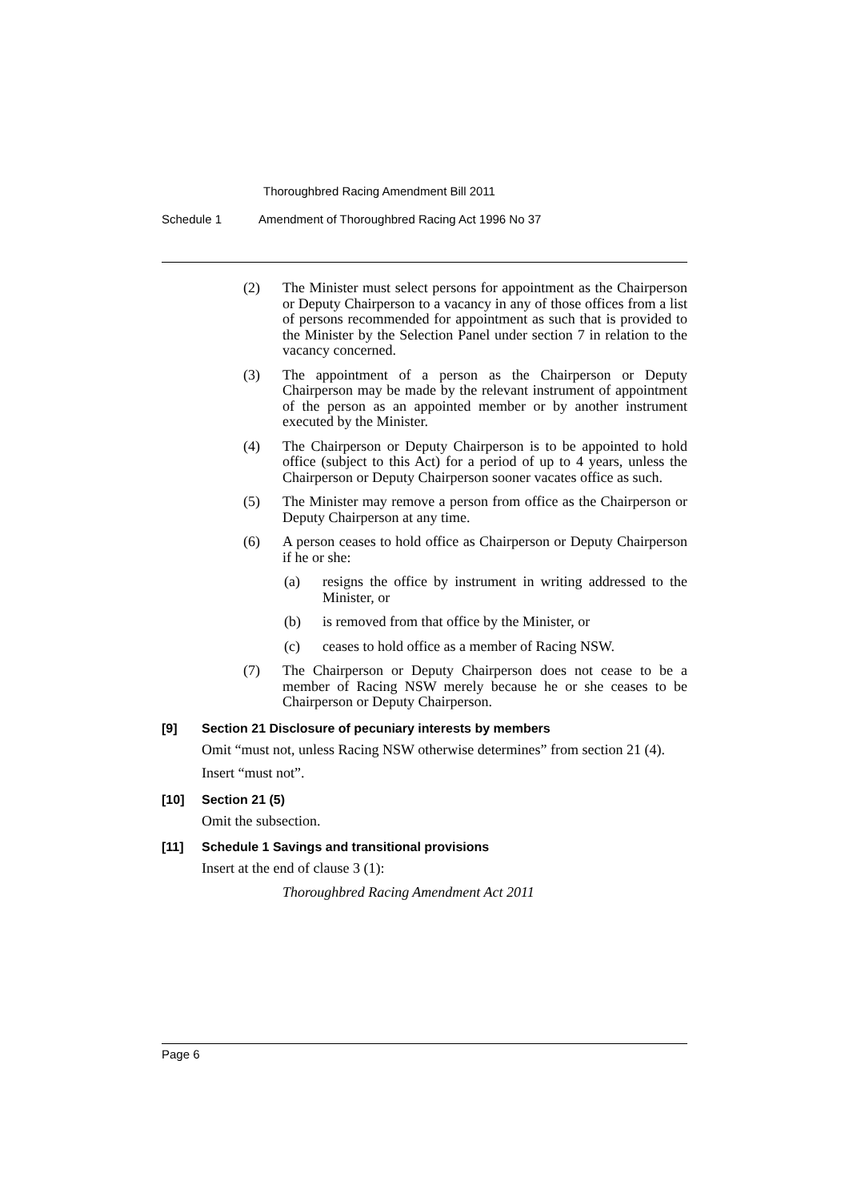Thoroughbred Racing Amendment Bill 2011
Schedule 1 Amendment of Thoroughbred Racing Act 1996 No 37
(2) The Minister must select persons for appointment as the Chairperson or Deputy Chairperson to a vacancy in any of those offices from a list of persons recommended for appointment as such that is provided to the Minister by the Selection Panel under section 7 in relation to the vacancy concerned.
(3) The appointment of a person as the Chairperson or Deputy Chairperson may be made by the relevant instrument of appointment of the person as an appointed member or by another instrument executed by the Minister.
(4) The Chairperson or Deputy Chairperson is to be appointed to hold office (subject to this Act) for a period of up to 4 years, unless the Chairperson or Deputy Chairperson sooner vacates office as such.
(5) The Minister may remove a person from office as the Chairperson or Deputy Chairperson at any time.
(6) A person ceases to hold office as Chairperson or Deputy Chairperson if he or she:
(a) resigns the office by instrument in writing addressed to the Minister, or
(b) is removed from that office by the Minister, or
(c) ceases to hold office as a member of Racing NSW.
(7) The Chairperson or Deputy Chairperson does not cease to be a member of Racing NSW merely because he or she ceases to be Chairperson or Deputy Chairperson.
[9] Section 21 Disclosure of pecuniary interests by members
Omit “must not, unless Racing NSW otherwise determines” from section 21 (4).
Insert “must not”.
[10] Section 21 (5)
Omit the subsection.
[11] Schedule 1 Savings and transitional provisions
Insert at the end of clause 3 (1):
Thoroughbred Racing Amendment Act 2011
Page 6